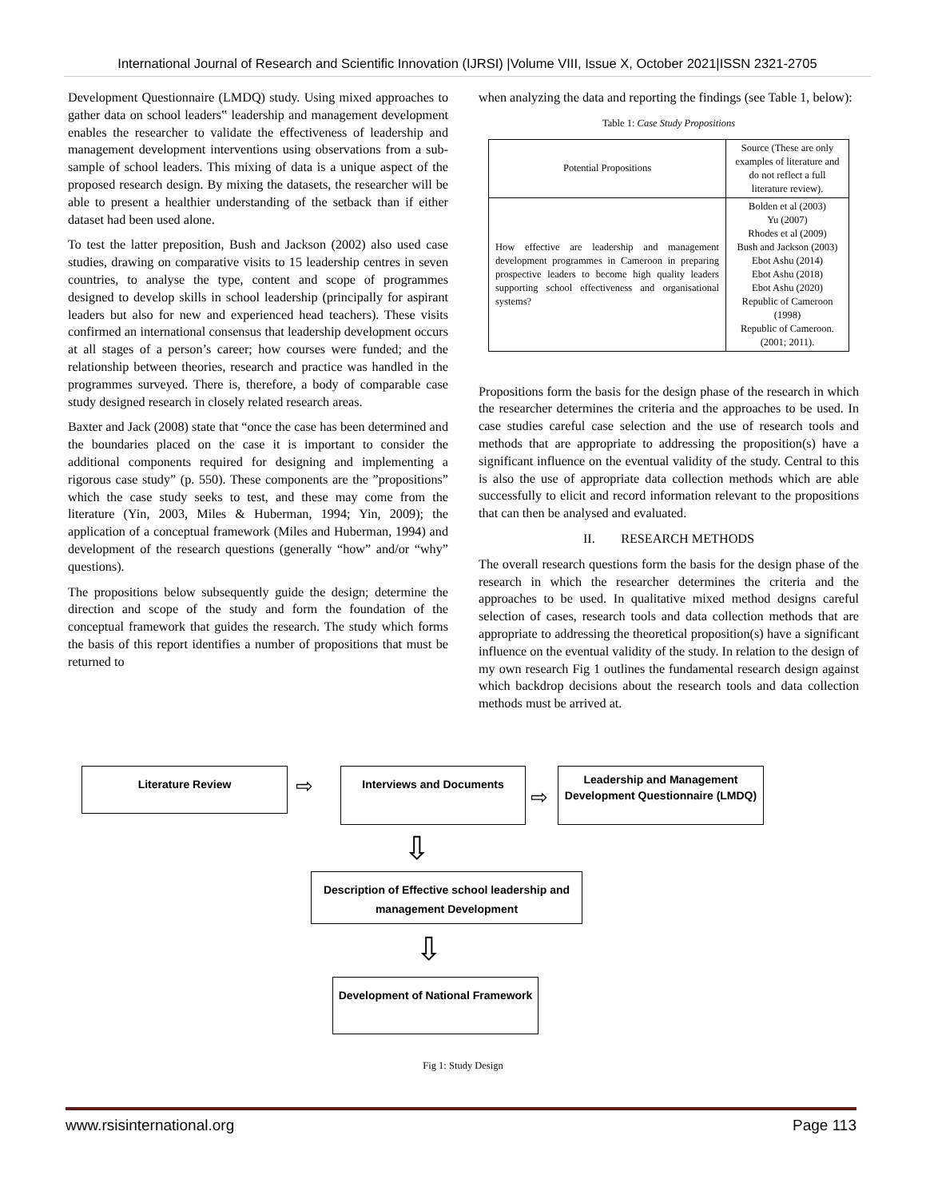International Journal of Research and Scientific Innovation (IJRSI) |Volume VIII, Issue X, October 2021|ISSN 2321-2705
Development Questionnaire (LMDQ) study. Using mixed approaches to gather data on school leaders‟ leadership and management development enables the researcher to validate the effectiveness of leadership and management development interventions using observations from a sub-sample of school leaders. This mixing of data is a unique aspect of the proposed research design. By mixing the datasets, the researcher will be able to present a healthier understanding of the setback than if either dataset had been used alone.
To test the latter preposition, Bush and Jackson (2002) also used case studies, drawing on comparative visits to 15 leadership centres in seven countries, to analyse the type, content and scope of programmes designed to develop skills in school leadership (principally for aspirant leaders but also for new and experienced head teachers). These visits confirmed an international consensus that leadership development occurs at all stages of a person’s career; how courses were funded; and the relationship between theories, research and practice was handled in the programmes surveyed. There is, therefore, a body of comparable case study designed research in closely related research areas.
Baxter and Jack (2008) state that “once the case has been determined and the boundaries placed on the case it is important to consider the additional components required for designing and implementing a rigorous case study” (p. 550). These components are the ”propositions” which the case study seeks to test, and these may come from the literature (Yin, 2003, Miles & Huberman, 1994; Yin, 2009); the application of a conceptual framework (Miles and Huberman, 1994) and development of the research questions (generally “how” and/or “why” questions).
The propositions below subsequently guide the design; determine the direction and scope of the study and form the foundation of the conceptual framework that guides the research. The study which forms the basis of this report identifies a number of propositions that must be returned to
when analyzing the data and reporting the findings (see Table 1, below):
Table 1: Case Study Propositions
| Potential Propositions | Source (These are only examples of literature and do not reflect a full literature review). |
| How effective are leadership and management development programmes in Cameroon in preparing prospective leaders to become high quality leaders supporting school effectiveness and organisational systems? | Bolden et al (2003) Yu (2007) Rhodes et al (2009) Bush and Jackson (2003) Ebot Ashu (2014) Ebot Ashu (2018) Ebot Ashu (2020) Republic of Cameroon (1998) Republic of Cameroon. (2001; 2011). |
Propositions form the basis for the design phase of the research in which the researcher determines the criteria and the approaches to be used. In case studies careful case selection and the use of research tools and methods that are appropriate to addressing the proposition(s) have a significant influence on the eventual validity of the study. Central to this is also the use of appropriate data collection methods which are able successfully to elicit and record information relevant to the propositions that can then be analysed and evaluated.
II. RESEARCH METHODS
The overall research questions form the basis for the design phase of the research in which the researcher determines the criteria and the approaches to be used. In qualitative mixed method designs careful selection of cases, research tools and data collection methods that are appropriate to addressing the theoretical proposition(s) have a significant influence on the eventual validity of the study. In relation to the design of my own research Fig 1 outlines the fundamental research design against which backdrop decisions about the research tools and data collection methods must be arrived at.
Literature Review
⇨
Interviews and Documents
⇨
Leadership and Management Development Questionnaire (LMDQ)
⇩
Description of Effective school leadership and management Development
⇩
Development of National Framework
Fig 1: Study Design
www.rsisinternational.org Page 113